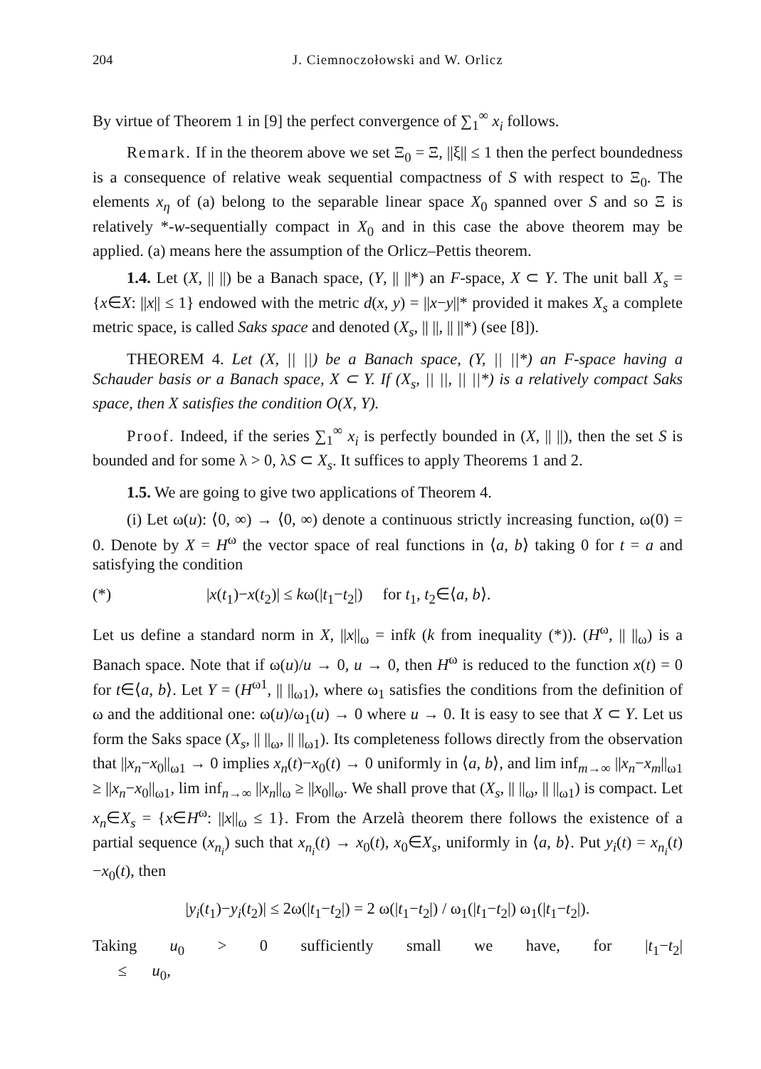204 J. Ciemnoczołowski and W. Orlicz
By virtue of Theorem 1 in [9] the perfect convergence of ∑<sub>1</sub><sup>∞</sup> x<sub>i</sub> follows.
Remark. If in the theorem above we set Ξ<sub>0</sub> = Ξ, ||ξ|| ≤ 1 then the perfect boundedness is a consequence of relative weak sequential compactness of S with respect to Ξ<sub>0</sub>. The elements x<sub>η</sub> of (a) belong to the separable linear space X<sub>0</sub> spanned over S and so Ξ is relatively *-w-sequentially compact in X<sub>0</sub> and in this case the above theorem may be applied. (a) means here the assumption of the Orlicz–Pettis theorem.
1.4. Let (X, || ||) be a Banach space, (Y, || ||*) an F-space, X ⊂ Y. The unit ball X<sub>s</sub> = {x∈X: ||x|| ≤ 1} endowed with the metric d(x, y) = ||x−y||* provided it makes X<sub>s</sub> a complete metric space, is called Saks space and denoted (X<sub>s</sub>, || ||, || ||*) (see [8]).
THEOREM 4. Let (X, || ||) be a Banach space, (Y, || ||*) an F-space having a Schauder basis or a Banach space, X ⊂ Y. If (X<sub>s</sub>, || ||, || ||*) is a relatively compact Saks space, then X satisfies the condition O(X, Y).
Proof. Indeed, if the series ∑<sub>1</sub><sup>∞</sup> x<sub>i</sub> is perfectly bounded in (X, || ||), then the set S is bounded and for some λ > 0, λS ⊂ X<sub>s</sub>. It suffices to apply Theorems 1 and 2.
1.5. We are going to give two applications of Theorem 4.
(i) Let ω(u): ⟨0, ∞) → ⟨0, ∞) denote a continuous strictly increasing function, ω(0) = 0. Denote by X = H<sup>ω</sup> the vector space of real functions in ⟨a, b⟩ taking 0 for t = a and satisfying the condition
(*) |x(t<sub>1</sub>)−x(t<sub>2</sub>)| ≤ kω(|t<sub>1</sub>−t<sub>2</sub>|) for t<sub>1</sub>, t<sub>2</sub>∈⟨a, b⟩.
Let us define a standard norm in X, ||x||<sub>ω</sub> = infk (k from inequality (*)). (H<sup>ω</sup>, || ||<sub>ω</sub>) is a Banach space. Note that if ω(u)/u → 0, u → 0, then H<sup>ω</sup> is reduced to the function x(t) = 0 for t∈⟨a, b⟩. Let Y = (H<sup>ω1</sup>, || ||<sub>ω1</sub>), where ω<sub>1</sub> satisfies the conditions from the definition of ω and the additional one: ω(u)/ω<sub>1</sub>(u) → 0 where u → 0. It is easy to see that X ⊂ Y. Let us form the Saks space (X<sub>s</sub>, || ||<sub>ω</sub>, || ||<sub>ω1</sub>). Its completeness follows directly from the observation that ||x<sub>n</sub>−x<sub>0</sub>||<sub>ω1</sub> → 0 implies x<sub>n</sub>(t)−x<sub>0</sub>(t) → 0 uniformly in ⟨a, b⟩, and lim inf<sub>m→∞</sub> ||x<sub>n</sub>−x<sub>m</sub>||<sub>ω1</sub> ≥ ||x<sub>n</sub>−x<sub>0</sub>||<sub>ω1</sub>, lim inf<sub>n→∞</sub> ||x<sub>n</sub>||<sub>ω</sub> ≥ ||x<sub>0</sub>||<sub>ω</sub>. We shall prove that (X<sub>s</sub>, || ||<sub>ω</sub>, || ||<sub>ω1</sub>) is compact. Let x<sub>n</sub>∈X<sub>s</sub> = {x∈H<sup>ω</sup>: ||x||<sub>ω</sub> ≤ 1}. From the Arzelà theorem there follows the existence of a partial sequence (x<sub>n<sub>i</sub></sub>) such that x<sub>n<sub>i</sub></sub>(t) → x<sub>0</sub>(t), x<sub>0</sub>∈X<sub>s</sub>, uniformly in ⟨a, b⟩. Put y<sub>i</sub>(t) = x<sub>n<sub>i</sub></sub>(t)−x<sub>0</sub>(t), then
|y<sub>i</sub>(t<sub>1</sub>)−y<sub>i</sub>(t<sub>2</sub>)| ≤ 2ω(|t<sub>1</sub>−t<sub>2</sub>|) = 2 ω(|t<sub>1</sub>−t<sub>2</sub>|) / ω<sub>1</sub>(|t<sub>1</sub>−t<sub>2</sub>|) ω<sub>1</sub>(|t<sub>1</sub>−t<sub>2</sub>|).
Taking u<sub>0</sub> > 0 sufficiently small we have, for |t<sub>1</sub>−t<sub>2</sub>| ≤ u<sub>0</sub>,